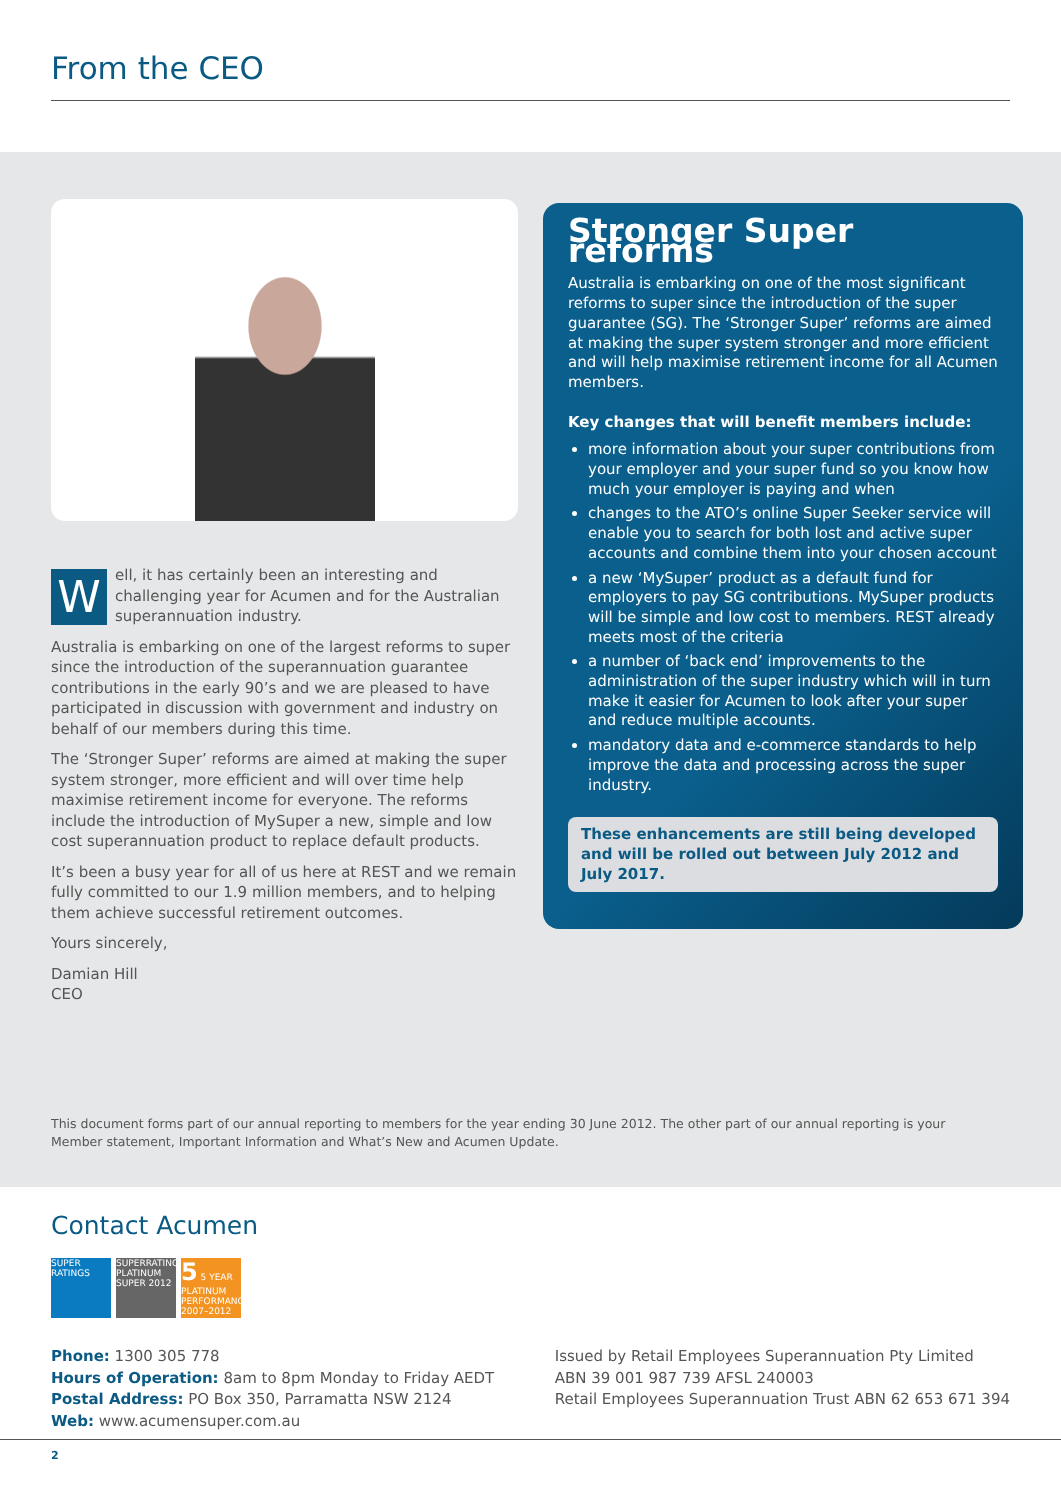From the CEO
W
ell, it has certainly been an interesting and challenging year for Acumen and for the Australian superannuation industry.
Australia is embarking on one of the largest reforms to super since the introduction of the superannuation guarantee contributions in the early 90’s and we are pleased to have participated in discussion with government and industry on behalf of our members during this time.
The ‘Stronger Super’ reforms are aimed at making the super system stronger, more efficient and will over time help maximise retirement income for everyone. The reforms include the introduction of MySuper a new, simple and low cost superannuation product to replace default products.
It’s been a busy year for all of us here at REST and we remain fully committed to our 1.9 million members, and to helping them achieve successful retirement outcomes.
Yours sincerely,
Damian Hill
CEO
Stronger Super reforms
Australia is embarking on one of the most significant reforms to super since the introduction of the super guarantee (SG). The ‘Stronger Super’ reforms are aimed at making the super system stronger and more efficient and will help maximise retirement income for all Acumen members.
Key changes that will benefit members include:
more information about your super contributions from your employer and your super fund so you know how much your employer is paying and when
changes to the ATO’s online Super Seeker service will enable you to search for both lost and active super accounts and combine them into your chosen account
a new ‘MySuper’ product as a default fund for employers to pay SG contributions. MySuper products will be simple and low cost to members. REST already meets most of the criteria
a number of ‘back end’ improvements to the administration of the super industry which will in turn make it easier for Acumen to look after your super and reduce multiple accounts.
mandatory data and e-commerce standards to help improve the data and processing across the super industry.
These enhancements are still being developed and will be rolled out between July 2012 and July 2017.
This document forms part of our annual reporting to members for the year ending 30 June 2012. The other part of our annual reporting is your Member statement, Important Information and What’s New and Acumen Update.
Contact Acumen
SUPER RATINGS SUPERRATINGS PLATINUM SUPER 2012 5 5 YEAR PLATINUM PERFORMANCE 2007–2012
Phone: 1300 305 778
Hours of Operation: 8am to 8pm Monday to Friday AEDT
Postal Address: PO Box 350, Parramatta NSW 2124
Web: www.acumensuper.com.au
Issued by Retail Employees Superannuation Pty Limited
ABN 39 001 987 739 AFSL 240003
Retail Employees Superannuation Trust ABN 62 653 671 394
2